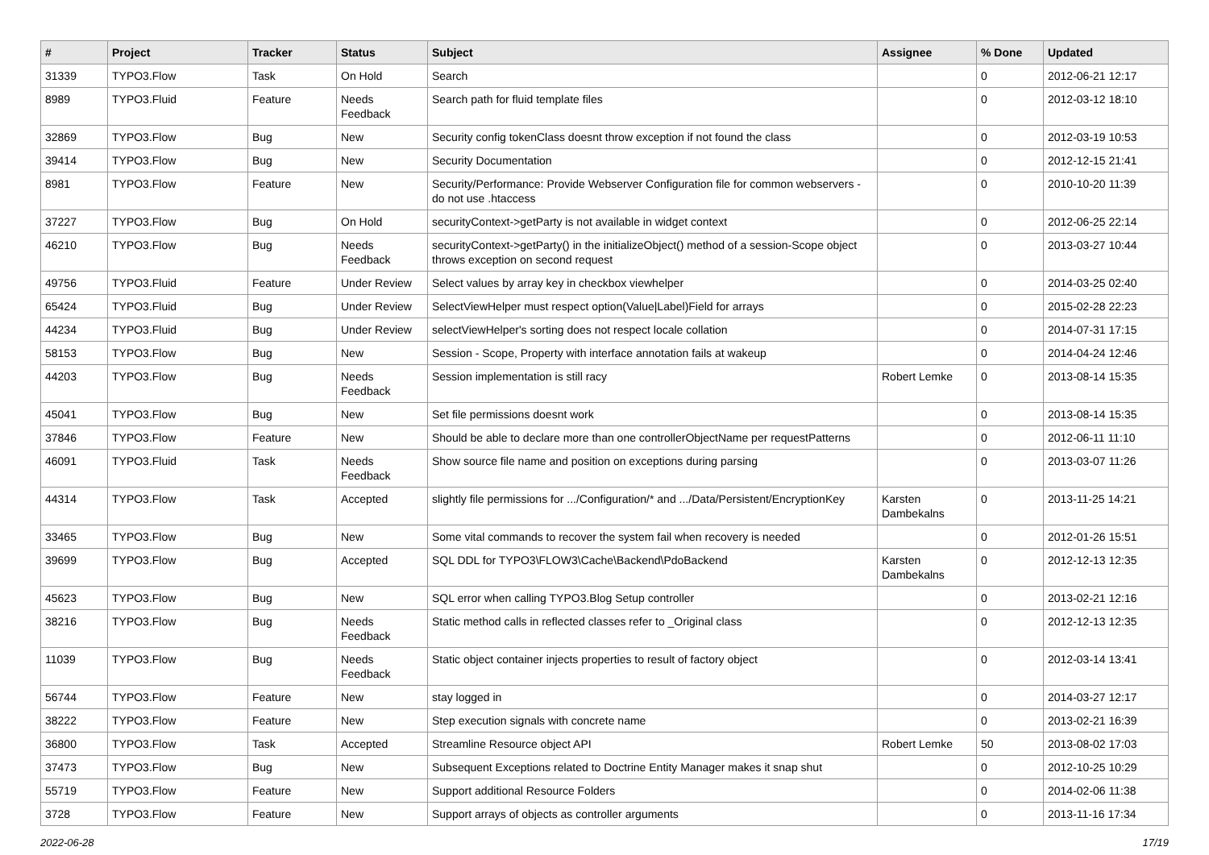| # | Project | Tracker | Status | Subject | Assignee | % Done | Updated |
| --- | --- | --- | --- | --- | --- | --- | --- |
| 31339 | TYPO3.Flow | Task | On Hold | Search | | 0 | 2012-06-21 12:17 |
| 8989 | TYPO3.Fluid | Feature | Needs Feedback | Search path for fluid template files | | 0 | 2012-03-12 18:10 |
| 32869 | TYPO3.Flow | Bug | New | Security config tokenClass doesnt throw exception if not found the class | | 0 | 2012-03-19 10:53 |
| 39414 | TYPO3.Flow | Bug | New | Security Documentation | | 0 | 2012-12-15 21:41 |
| 8981 | TYPO3.Flow | Feature | New | Security/Performance: Provide Webserver Configuration file for common webservers - do not use .htaccess | | 0 | 2010-10-20 11:39 |
| 37227 | TYPO3.Flow | Bug | On Hold | securityContext->getParty is not available in widget context | | 0 | 2012-06-25 22:14 |
| 46210 | TYPO3.Flow | Bug | Needs Feedback | securityContext->getParty() in the initializeObject() method of a session-Scope object throws exception on second request | | 0 | 2013-03-27 10:44 |
| 49756 | TYPO3.Fluid | Feature | Under Review | Select values by array key in checkbox viewhelper | | 0 | 2014-03-25 02:40 |
| 65424 | TYPO3.Fluid | Bug | Under Review | SelectViewHelper must respect option(Value/Label)Field for arrays | | 0 | 2015-02-28 22:23 |
| 44234 | TYPO3.Fluid | Bug | Under Review | selectViewHelper's sorting does not respect locale collation | | 0 | 2014-07-31 17:15 |
| 58153 | TYPO3.Flow | Bug | New | Session - Scope, Property with interface annotation fails at wakeup | | 0 | 2014-04-24 12:46 |
| 44203 | TYPO3.Flow | Bug | Needs Feedback | Session implementation is still racy | Robert Lemke | 0 | 2013-08-14 15:35 |
| 45041 | TYPO3.Flow | Bug | New | Set file permissions doesnt work | | 0 | 2013-08-14 15:35 |
| 37846 | TYPO3.Flow | Feature | New | Should be able to declare more than one controllerObjectName per requestPatterns | | 0 | 2012-06-11 11:10 |
| 46091 | TYPO3.Fluid | Task | Needs Feedback | Show source file name and position on exceptions during parsing | | 0 | 2013-03-07 11:26 |
| 44314 | TYPO3.Flow | Task | Accepted | slightly file permissions for .../Configuration/* and .../Data/Persistent/EncryptionKey | Karsten Dambekalns | 0 | 2013-11-25 14:21 |
| 33465 | TYPO3.Flow | Bug | New | Some vital commands to recover the system fail when recovery is needed | | 0 | 2012-01-26 15:51 |
| 39699 | TYPO3.Flow | Bug | Accepted | SQL DDL for TYPO3\FLOW3\Cache\Backend\PdoBackend | Karsten Dambekalns | 0 | 2012-12-13 12:35 |
| 45623 | TYPO3.Flow | Bug | New | SQL error when calling TYPO3.Blog Setup controller | | 0 | 2013-02-21 12:16 |
| 38216 | TYPO3.Flow | Bug | Needs Feedback | Static method calls in reflected classes refer to _Original class | | 0 | 2012-12-13 12:35 |
| 11039 | TYPO3.Flow | Bug | Needs Feedback | Static object container injects properties to result of factory object | | 0 | 2012-03-14 13:41 |
| 56744 | TYPO3.Flow | Feature | New | stay logged in | | 0 | 2014-03-27 12:17 |
| 38222 | TYPO3.Flow | Feature | New | Step execution signals with concrete name | | 0 | 2013-02-21 16:39 |
| 36800 | TYPO3.Flow | Task | Accepted | Streamline Resource object API | Robert Lemke | 50 | 2013-08-02 17:03 |
| 37473 | TYPO3.Flow | Bug | New | Subsequent Exceptions related to Doctrine Entity Manager makes it snap shut | | 0 | 2012-10-25 10:29 |
| 55719 | TYPO3.Flow | Feature | New | Support additional Resource Folders | | 0 | 2014-02-06 11:38 |
| 3728 | TYPO3.Flow | Feature | New | Support arrays of objects as controller arguments | | 0 | 2013-11-16 17:34 |
2022-06-28 17/19